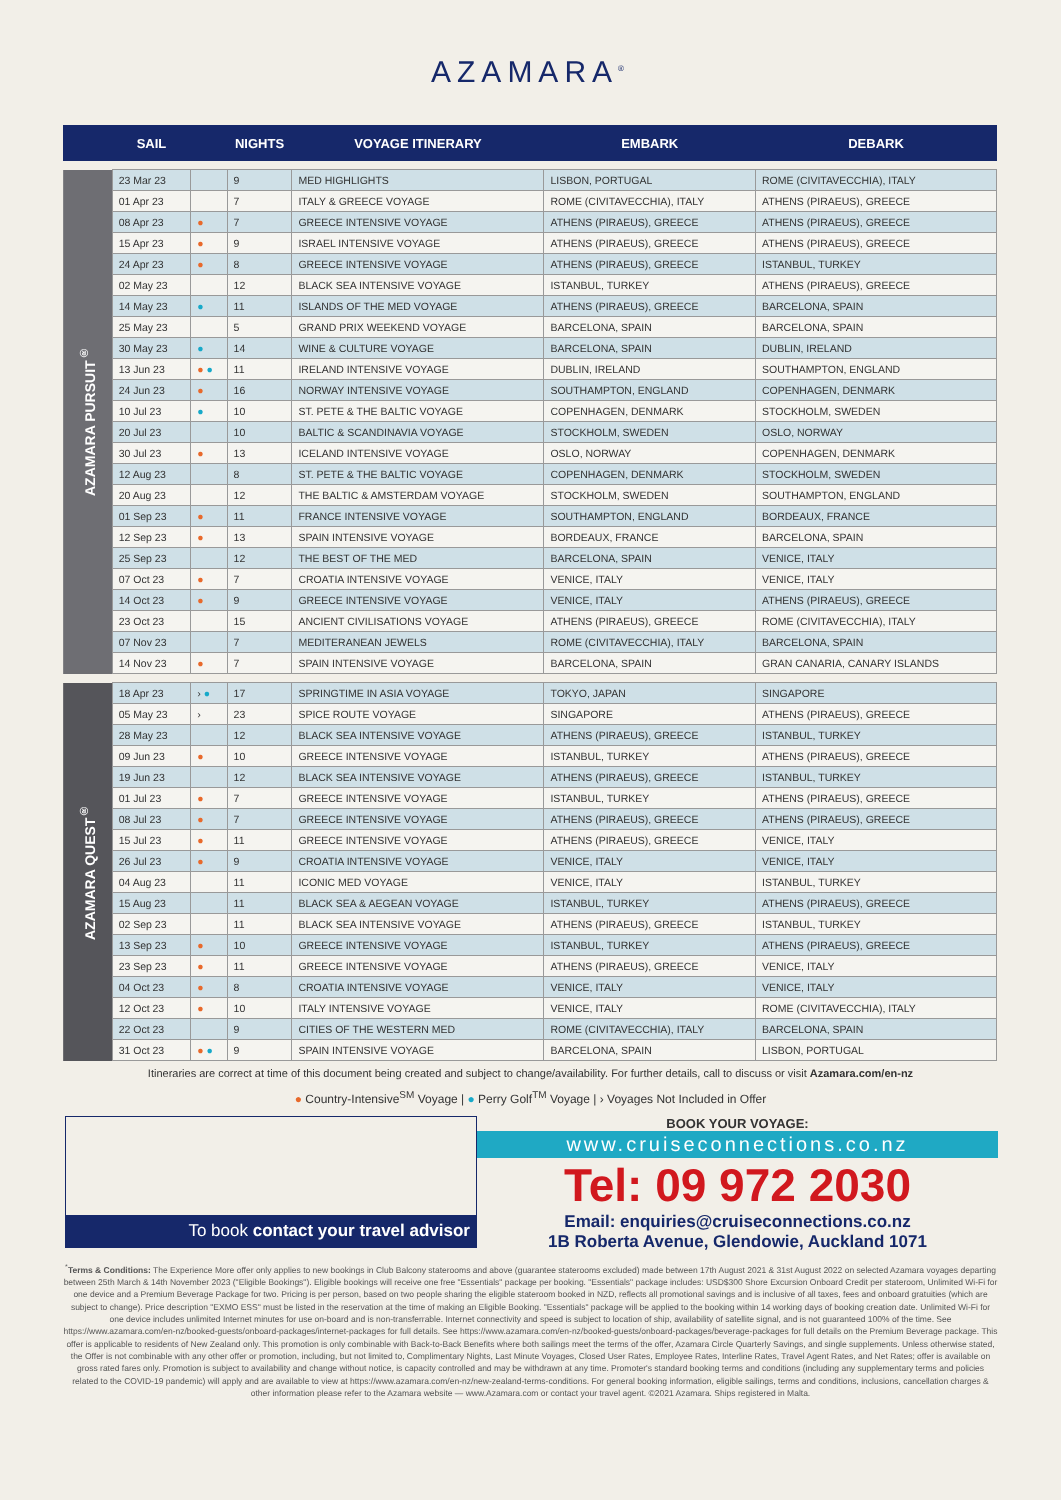AZAMARA<sup>®</sup>
| | SAIL | | NIGHTS | VOYAGE ITINERARY | EMBARK | DEBARK |
| --- | --- | --- | --- | --- | --- | --- |
| AZAMARA PURSUIT<sup>®</sup> | 23 Mar 23 | | 9 | MED HIGHLIGHTS | LISBON, PORTUGAL | ROME (CIVITAVECCHIA), ITALY |
| | 01 Apr 23 | | 7 | ITALY & GREECE VOYAGE | ROME (CIVITAVECCHIA), ITALY | ATHENS (PIRAEUS), GREECE |
| | 08 Apr 23 | ● | 7 | GREECE INTENSIVE VOYAGE | ATHENS (PIRAEUS), GREECE | ATHENS (PIRAEUS), GREECE |
| | 15 Apr 23 | ● | 9 | ISRAEL INTENSIVE VOYAGE | ATHENS (PIRAEUS), GREECE | ATHENS (PIRAEUS), GREECE |
| | 24 Apr 23 | ● | 8 | GREECE INTENSIVE VOYAGE | ATHENS (PIRAEUS), GREECE | ISTANBUL, TURKEY |
| | 02 May 23 | | 12 | BLACK SEA INTENSIVE VOYAGE | ISTANBUL, TURKEY | ATHENS (PIRAEUS), GREECE |
| | 14 May 23 | ● | 11 | ISLANDS OF THE MED VOYAGE | ATHENS (PIRAEUS), GREECE | BARCELONA, SPAIN |
| | 25 May 23 | | 5 | GRAND PRIX WEEKEND VOYAGE | BARCELONA, SPAIN | BARCELONA, SPAIN |
| | 30 May 23 | ● | 14 | WINE & CULTURE VOYAGE | BARCELONA, SPAIN | DUBLIN, IRELAND |
| | 13 Jun 23 | ● ● | 11 | IRELAND INTENSIVE VOYAGE | DUBLIN, IRELAND | SOUTHAMPTON, ENGLAND |
| | 24 Jun 23 | ● | 16 | NORWAY INTENSIVE VOYAGE | SOUTHAMPTON, ENGLAND | COPENHAGEN, DENMARK |
| | 10 Jul 23 | ● | 10 | ST. PETE & THE BALTIC VOYAGE | COPENHAGEN, DENMARK | STOCKHOLM, SWEDEN |
| | 20 Jul 23 | | 10 | BALTIC & SCANDINAVIA VOYAGE | STOCKHOLM, SWEDEN | OSLO, NORWAY |
| | 30 Jul 23 | ● | 13 | ICELAND INTENSIVE VOYAGE | OSLO, NORWAY | COPENHAGEN, DENMARK |
| | 12 Aug 23 | | 8 | ST. PETE & THE BALTIC VOYAGE | COPENHAGEN, DENMARK | STOCKHOLM, SWEDEN |
| | 20 Aug 23 | | 12 | THE BALTIC & AMSTERDAM VOYAGE | STOCKHOLM, SWEDEN | SOUTHAMPTON, ENGLAND |
| | 01 Sep 23 | ● | 11 | FRANCE INTENSIVE VOYAGE | SOUTHAMPTON, ENGLAND | BORDEAUX, FRANCE |
| | 12 Sep 23 | ● | 13 | SPAIN INTENSIVE VOYAGE | BORDEAUX, FRANCE | BARCELONA, SPAIN |
| | 25 Sep 23 | | 12 | THE BEST OF THE MED | BARCELONA, SPAIN | VENICE, ITALY |
| | 07 Oct 23 | ● | 7 | CROATIA INTENSIVE VOYAGE | VENICE, ITALY | VENICE, ITALY |
| | 14 Oct 23 | ● | 9 | GREECE INTENSIVE VOYAGE | VENICE, ITALY | ATHENS (PIRAEUS), GREECE |
| | 23 Oct 23 | | 15 | ANCIENT CIVILISATIONS VOYAGE | ATHENS (PIRAEUS), GREECE | ROME (CIVITAVECCHIA), ITALY |
| | 07 Nov 23 | | 7 | MEDITERANEAN JEWELS | ROME (CIVITAVECCHIA), ITALY | BARCELONA, SPAIN |
| | 14 Nov 23 | ● | 7 | SPAIN INTENSIVE VOYAGE | BARCELONA, SPAIN | GRAN CANARIA, CANARY ISLANDS |
| AZAMARA QUEST<sup>®</sup> | 18 Apr 23 | › ● | 17 | SPRINGTIME IN ASIA VOYAGE | TOKYO, JAPAN | SINGAPORE |
| | 05 May 23 | › | 23 | SPICE ROUTE VOYAGE | SINGAPORE | ATHENS (PIRAEUS), GREECE |
| | 28 May 23 | | 12 | BLACK SEA INTENSIVE VOYAGE | ATHENS (PIRAEUS), GREECE | ISTANBUL, TURKEY |
| | 09 Jun 23 | ● | 10 | GREECE INTENSIVE VOYAGE | ISTANBUL, TURKEY | ATHENS (PIRAEUS), GREECE |
| | 19 Jun 23 | | 12 | BLACK SEA INTENSIVE VOYAGE | ATHENS (PIRAEUS), GREECE | ISTANBUL, TURKEY |
| | 01 Jul 23 | ● | 7 | GREECE INTENSIVE VOYAGE | ISTANBUL, TURKEY | ATHENS (PIRAEUS), GREECE |
| | 08 Jul 23 | ● | 7 | GREECE INTENSIVE VOYAGE | ATHENS (PIRAEUS), GREECE | ATHENS (PIRAEUS), GREECE |
| | 15 Jul 23 | ● | 11 | GREECE INTENSIVE VOYAGE | ATHENS (PIRAEUS), GREECE | VENICE, ITALY |
| | 26 Jul 23 | ● | 9 | CROATIA INTENSIVE VOYAGE | VENICE, ITALY | VENICE, ITALY |
| | 04 Aug 23 | | 11 | ICONIC MED VOYAGE | VENICE, ITALY | ISTANBUL, TURKEY |
| | 15 Aug 23 | | 11 | BLACK SEA & AEGEAN VOYAGE | ISTANBUL, TURKEY | ATHENS (PIRAEUS), GREECE |
| | 02 Sep 23 | | 11 | BLACK SEA INTENSIVE VOYAGE | ATHENS (PIRAEUS), GREECE | ISTANBUL, TURKEY |
| | 13 Sep 23 | ● | 10 | GREECE INTENSIVE VOYAGE | ISTANBUL, TURKEY | ATHENS (PIRAEUS), GREECE |
| | 23 Sep 23 | ● | 11 | GREECE INTENSIVE VOYAGE | ATHENS (PIRAEUS), GREECE | VENICE, ITALY |
| | 04 Oct 23 | ● | 8 | CROATIA INTENSIVE VOYAGE | VENICE, ITALY | VENICE, ITALY |
| | 12 Oct 23 | ● | 10 | ITALY INTENSIVE VOYAGE | VENICE, ITALY | ROME (CIVITAVECCHIA), ITALY |
| | 22 Oct 23 | | 9 | CITIES OF THE WESTERN MED | ROME (CIVITAVECCHIA), ITALY | BARCELONA, SPAIN |
| | 31 Oct 23 | ● ● | 9 | SPAIN INTENSIVE VOYAGE | BARCELONA, SPAIN | LISBON, PORTUGAL |
Itineraries are correct at time of this document being created and subject to change/availability. For further details, call to discuss or visit Azamara.com/en-nz
● Country-Intensive<sup>SM</sup> Voyage | ● Perry Golf<sup>TM</sup> Voyage | › Voyages Not Included in Offer
To book contact your travel advisor
BOOK YOUR VOYAGE:
www.cruiseconnections.co.nz
Tel: 09 972 2030
Email: enquiries@cruiseconnections.co.nz
1B Roberta Avenue, Glendowie, Auckland 1071
<sup>*</sup> Terms & Conditions: The Experience More offer only applies to new bookings in Club Balcony staterooms and above (guarantee staterooms excluded) made between 17th August 2021 & 31st August 2022 on selected Azamara voyages departing between 25th March & 14th November 2023 ("Eligible Bookings"). Eligible bookings will receive one free "Essentials" package per booking. "Essentials" package includes: USD$300 Shore Excursion Onboard Credit per stateroom, Unlimited Wi-Fi for one device and a Premium Beverage Package for two. Pricing is per person, based on two people sharing the eligible stateroom booked in NZD, reflects all promotional savings and is inclusive of all taxes, fees and onboard gratuities (which are subject to change). Price description "EXMO ESS" must be listed in the reservation at the time of making an Eligible Booking. "Essentials" package will be applied to the booking within 14 working days of booking creation date. Unlimited Wi-Fi for one device includes unlimited Internet minutes for use on-board and is non-transferrable. Internet connectivity and speed is subject to location of ship, availability of satellite signal, and is not guaranteed 100% of the time. See https://www.azamara.com/en-nz/booked-guests/onboard-packages/internet-packages for full details. See https://www.azamara.com/en-nz/booked-guests/onboard-packages/beverage-packages for full details on the Premium Beverage package. This offer is applicable to residents of New Zealand only. This promotion is only combinable with Back-to-Back Benefits where both sailings meet the terms of the offer, Azamara Circle Quarterly Savings, and single supplements. Unless otherwise stated, the Offer is not combinable with any other offer or promotion, including, but not limited to, Complimentary Nights, Last Minute Voyages, Closed User Rates, Employee Rates, Interline Rates, Travel Agent Rates, and Net Rates; offer is available on gross rated fares only. Promotion is subject to availability and change without notice, is capacity controlled and may be withdrawn at any time. Promoter's standard booking terms and conditions (including any supplementary terms and policies related to the COVID-19 pandemic) will apply and are available to view at https://www.azamara.com/en-nz/new-zealand-terms-conditions. For general booking information, eligible sailings, terms and conditions, inclusions, cancellation charges & other information please refer to the Azamara website — www.Azamara.com or contact your travel agent. ©2021 Azamara. Ships registered in Malta.